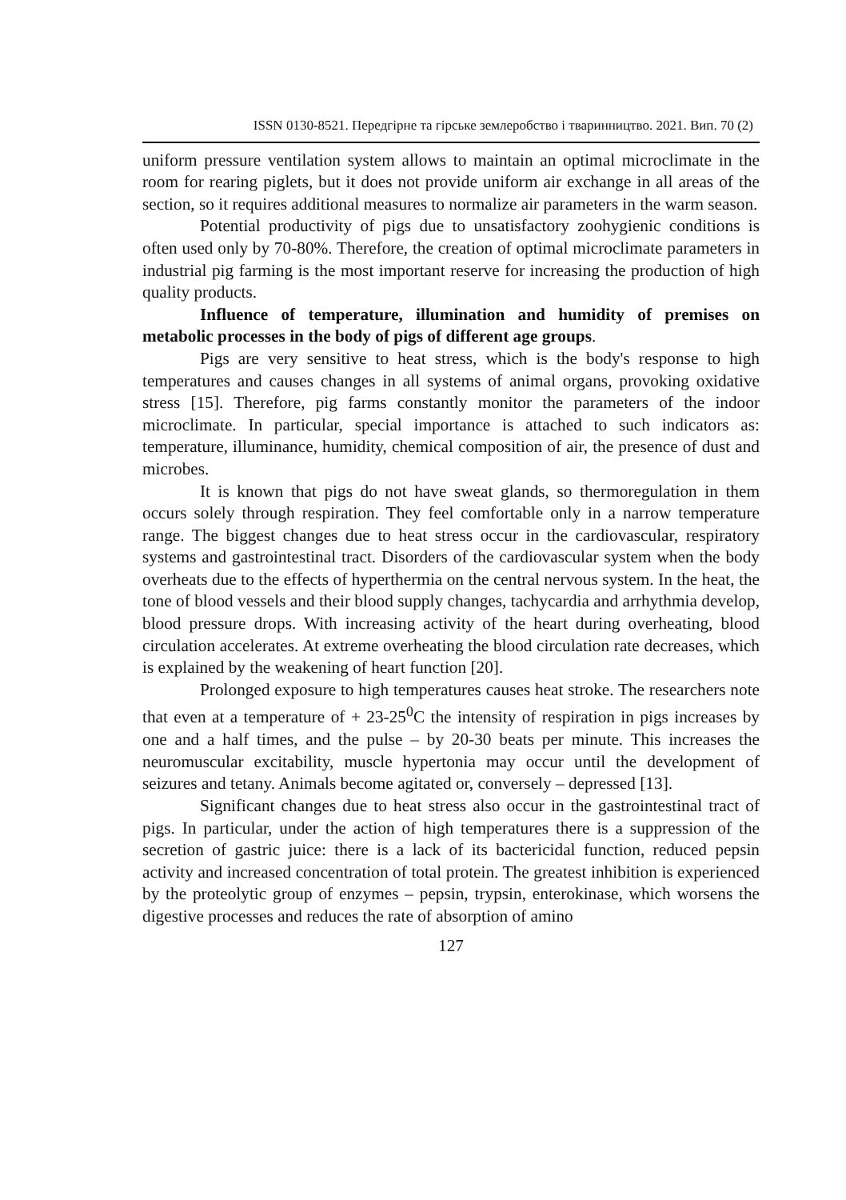ISSN 0130-8521. Передгірне та гірське землеробство і тваринництво. 2021. Вип. 70 (2)
uniform pressure ventilation system allows to maintain an optimal microclimate in the room for rearing piglets, but it does not provide uniform air exchange in all areas of the section, so it requires additional measures to normalize air parameters in the warm season.
Potential productivity of pigs due to unsatisfactory zoohygienic conditions is often used only by 70-80%. Therefore, the creation of optimal microclimate parameters in industrial pig farming is the most important reserve for increasing the production of high quality products.
Influence of temperature, illumination and humidity of premises on metabolic processes in the body of pigs of different age groups.
Pigs are very sensitive to heat stress, which is the body's response to high temperatures and causes changes in all systems of animal organs, provoking oxidative stress [15]. Therefore, pig farms constantly monitor the parameters of the indoor microclimate. In particular, special importance is attached to such indicators as: temperature, illuminance, humidity, chemical composition of air, the presence of dust and microbes.
It is known that pigs do not have sweat glands, so thermoregulation in them occurs solely through respiration. They feel comfortable only in a narrow temperature range. The biggest changes due to heat stress occur in the cardiovascular, respiratory systems and gastrointestinal tract. Disorders of the cardiovascular system when the body overheats due to the effects of hyperthermia on the central nervous system. In the heat, the tone of blood vessels and their blood supply changes, tachycardia and arrhythmia develop, blood pressure drops. With increasing activity of the heart during overheating, blood circulation accelerates. At extreme overheating the blood circulation rate decreases, which is explained by the weakening of heart function [20].
Prolonged exposure to high temperatures causes heat stroke. The researchers note that even at a temperature of + 23-25<sup>0</sup>C the intensity of respiration in pigs increases by one and a half times, and the pulse – by 20-30 beats per minute. This increases the neuromuscular excitability, muscle hypertonia may occur until the development of seizures and tetany. Animals become agitated or, conversely – depressed [13].
Significant changes due to heat stress also occur in the gastrointestinal tract of pigs. In particular, under the action of high temperatures there is a suppression of the secretion of gastric juice: there is a lack of its bactericidal function, reduced pepsin activity and increased concentration of total protein. The greatest inhibition is experienced by the proteolytic group of enzymes – pepsin, trypsin, enterokinase, which worsens the digestive processes and reduces the rate of absorption of amino
127